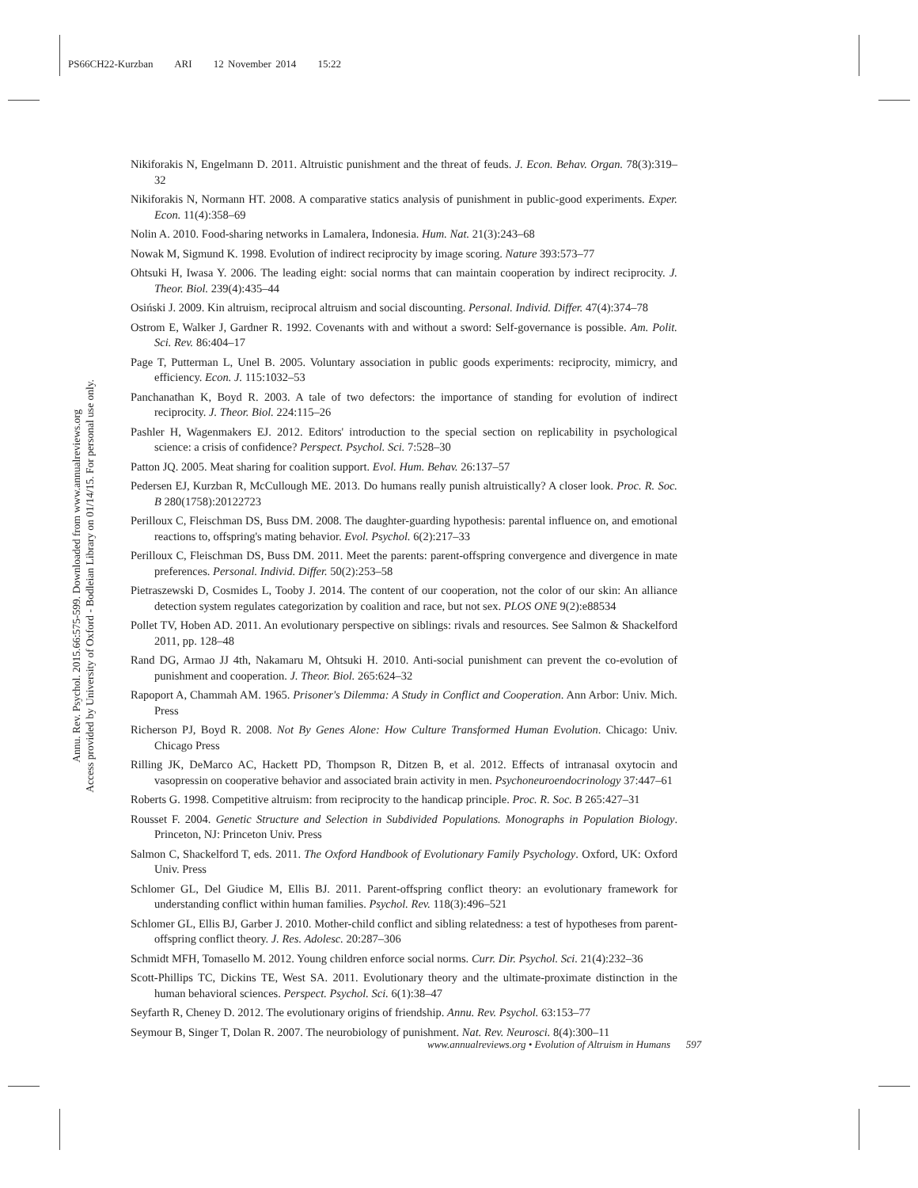PS66CH22-Kurzban ARI 12 November 2014 15:22
Annu. Rev. Psychol. 2015.66:575-599. Downloaded from www.annualreviews.org
Access provided by University of Oxford - Bodleian Library on 01/14/15. For personal use only.
Nikiforakis N, Engelmann D. 2011. Altruistic punishment and the threat of feuds. J. Econ. Behav. Organ. 78(3):319–32
Nikiforakis N, Normann HT. 2008. A comparative statics analysis of punishment in public-good experiments. Exper. Econ. 11(4):358–69
Nolin A. 2010. Food-sharing networks in Lamalera, Indonesia. Hum. Nat. 21(3):243–68
Nowak M, Sigmund K. 1998. Evolution of indirect reciprocity by image scoring. Nature 393:573–77
Ohtsuki H, Iwasa Y. 2006. The leading eight: social norms that can maintain cooperation by indirect reciprocity. J. Theor. Biol. 239(4):435–44
Osiński J. 2009. Kin altruism, reciprocal altruism and social discounting. Personal. Individ. Differ. 47(4):374–78
Ostrom E, Walker J, Gardner R. 1992. Covenants with and without a sword: Self-governance is possible. Am. Polit. Sci. Rev. 86:404–17
Page T, Putterman L, Unel B. 2005. Voluntary association in public goods experiments: reciprocity, mimicry, and efficiency. Econ. J. 115:1032–53
Panchanathan K, Boyd R. 2003. A tale of two defectors: the importance of standing for evolution of indirect reciprocity. J. Theor. Biol. 224:115–26
Pashler H, Wagenmakers EJ. 2012. Editors' introduction to the special section on replicability in psychological science: a crisis of confidence? Perspect. Psychol. Sci. 7:528–30
Patton JQ. 2005. Meat sharing for coalition support. Evol. Hum. Behav. 26:137–57
Pedersen EJ, Kurzban R, McCullough ME. 2013. Do humans really punish altruistically? A closer look. Proc. R. Soc. B 280(1758):20122723
Perilloux C, Fleischman DS, Buss DM. 2008. The daughter-guarding hypothesis: parental influence on, and emotional reactions to, offspring's mating behavior. Evol. Psychol. 6(2):217–33
Perilloux C, Fleischman DS, Buss DM. 2011. Meet the parents: parent-offspring convergence and divergence in mate preferences. Personal. Individ. Differ. 50(2):253–58
Pietraszewski D, Cosmides L, Tooby J. 2014. The content of our cooperation, not the color of our skin: An alliance detection system regulates categorization by coalition and race, but not sex. PLOS ONE 9(2):e88534
Pollet TV, Hoben AD. 2011. An evolutionary perspective on siblings: rivals and resources. See Salmon & Shackelford 2011, pp. 128–48
Rand DG, Armao JJ 4th, Nakamaru M, Ohtsuki H. 2010. Anti-social punishment can prevent the co-evolution of punishment and cooperation. J. Theor. Biol. 265:624–32
Rapoport A, Chammah AM. 1965. Prisoner's Dilemma: A Study in Conflict and Cooperation. Ann Arbor: Univ. Mich. Press
Richerson PJ, Boyd R. 2008. Not By Genes Alone: How Culture Transformed Human Evolution. Chicago: Univ. Chicago Press
Rilling JK, DeMarco AC, Hackett PD, Thompson R, Ditzen B, et al. 2012. Effects of intranasal oxytocin and vasopressin on cooperative behavior and associated brain activity in men. Psychoneuroendocrinology 37:447–61
Roberts G. 1998. Competitive altruism: from reciprocity to the handicap principle. Proc. R. Soc. B 265:427–31
Rousset F. 2004. Genetic Structure and Selection in Subdivided Populations. Monographs in Population Biology. Princeton, NJ: Princeton Univ. Press
Salmon C, Shackelford T, eds. 2011. The Oxford Handbook of Evolutionary Family Psychology. Oxford, UK: Oxford Univ. Press
Schlomer GL, Del Giudice M, Ellis BJ. 2011. Parent-offspring conflict theory: an evolutionary framework for understanding conflict within human families. Psychol. Rev. 118(3):496–521
Schlomer GL, Ellis BJ, Garber J. 2010. Mother-child conflict and sibling relatedness: a test of hypotheses from parent-offspring conflict theory. J. Res. Adolesc. 20:287–306
Schmidt MFH, Tomasello M. 2012. Young children enforce social norms. Curr. Dir. Psychol. Sci. 21(4):232–36
Scott-Phillips TC, Dickins TE, West SA. 2011. Evolutionary theory and the ultimate-proximate distinction in the human behavioral sciences. Perspect. Psychol. Sci. 6(1):38–47
Seyfarth R, Cheney D. 2012. The evolutionary origins of friendship. Annu. Rev. Psychol. 63:153–77
Seymour B, Singer T, Dolan R. 2007. The neurobiology of punishment. Nat. Rev. Neurosci. 8(4):300–11
www.annualreviews.org • Evolution of Altruism in Humans 597